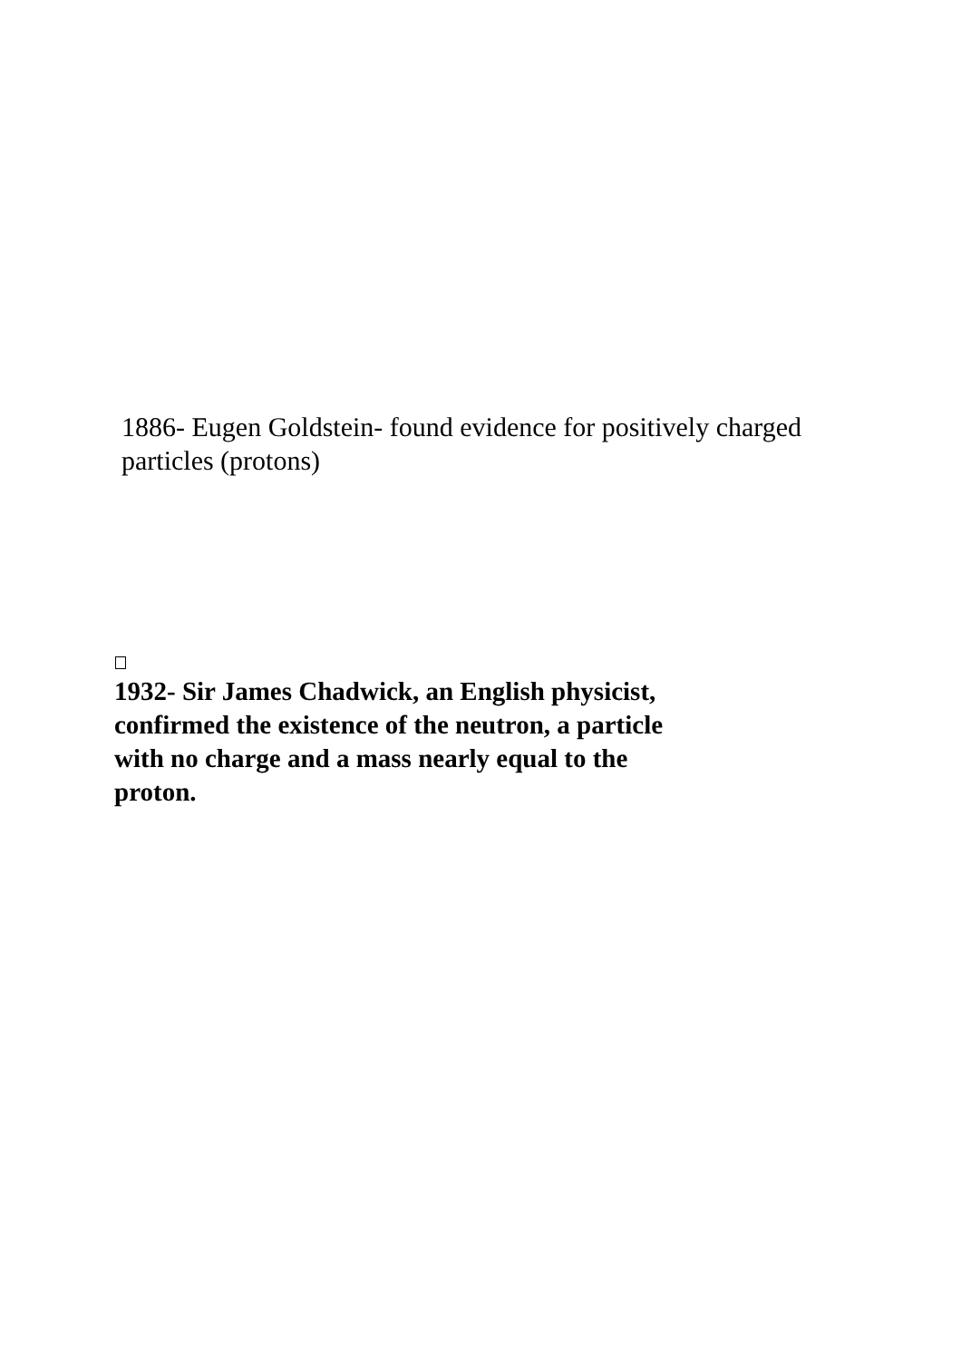1886- Eugen Goldstein- found evidence for positively charged particles (protons)
1932- Sir James Chadwick, an English physicist,
confirmed the existence of the neutron, a particle
with no charge and a mass nearly equal to the
proton.